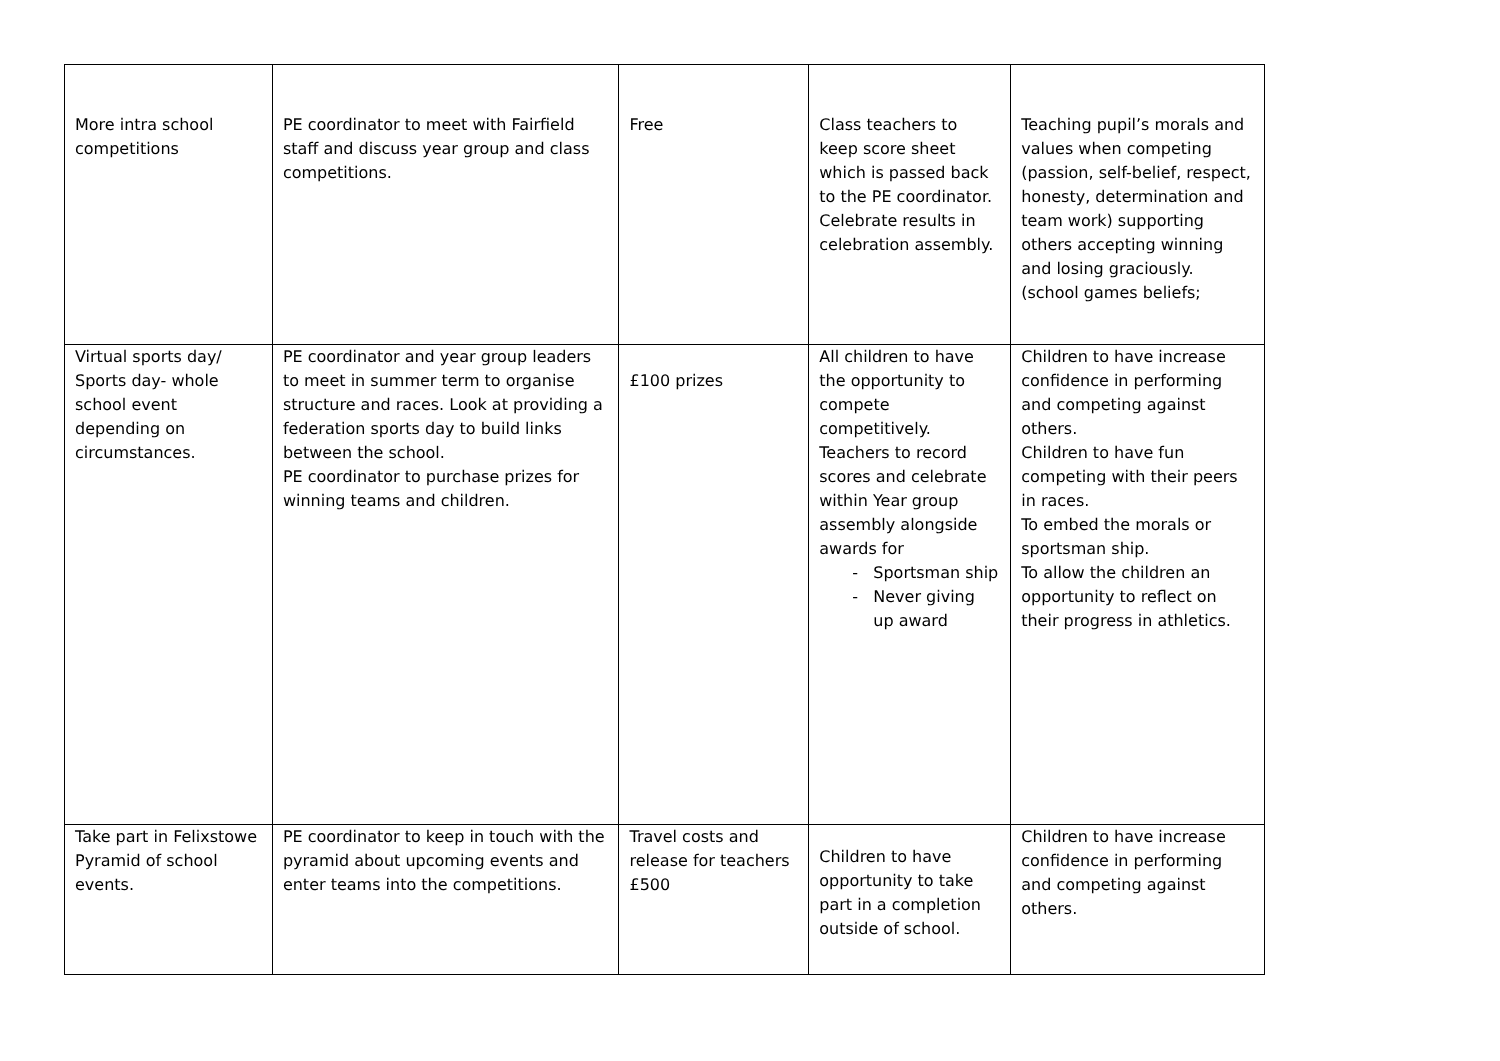| More intra school competitions | PE coordinator to meet with Fairfield staff and discuss year group and class competitions. | Free | Class teachers to keep score sheet which is passed back to the PE coordinator. Celebrate results in celebration assembly. | Teaching pupil’s morals and values when competing (passion, self-belief, respect, honesty, determination and team work) supporting others accepting winning and losing graciously. (school games beliefs; |
| Virtual sports day/ Sports day- whole school event depending on circumstances. | PE coordinator and year group leaders to meet in summer term to organise structure and races. Look at providing a federation sports day to build links between the school. PE coordinator to purchase prizes for winning teams and children. | £100 prizes | All children to have the opportunity to compete competitively. Teachers to record scores and celebrate within Year group assembly alongside awards for Sportsman ship Never giving up award | Children to have increase confidence in performing and competing against others. Children to have fun competing with their peers in races. To embed the morals or sportsman ship. To allow the children an opportunity to reflect on their progress in athletics. |
| Take part in Felixstowe Pyramid of school events. | PE coordinator to keep in touch with the pyramid about upcoming events and enter teams into the competitions. | Travel costs and release for teachers £500 | Children to have opportunity to take part in a completion outside of school. | Children to have increase confidence in performing and competing against others. |